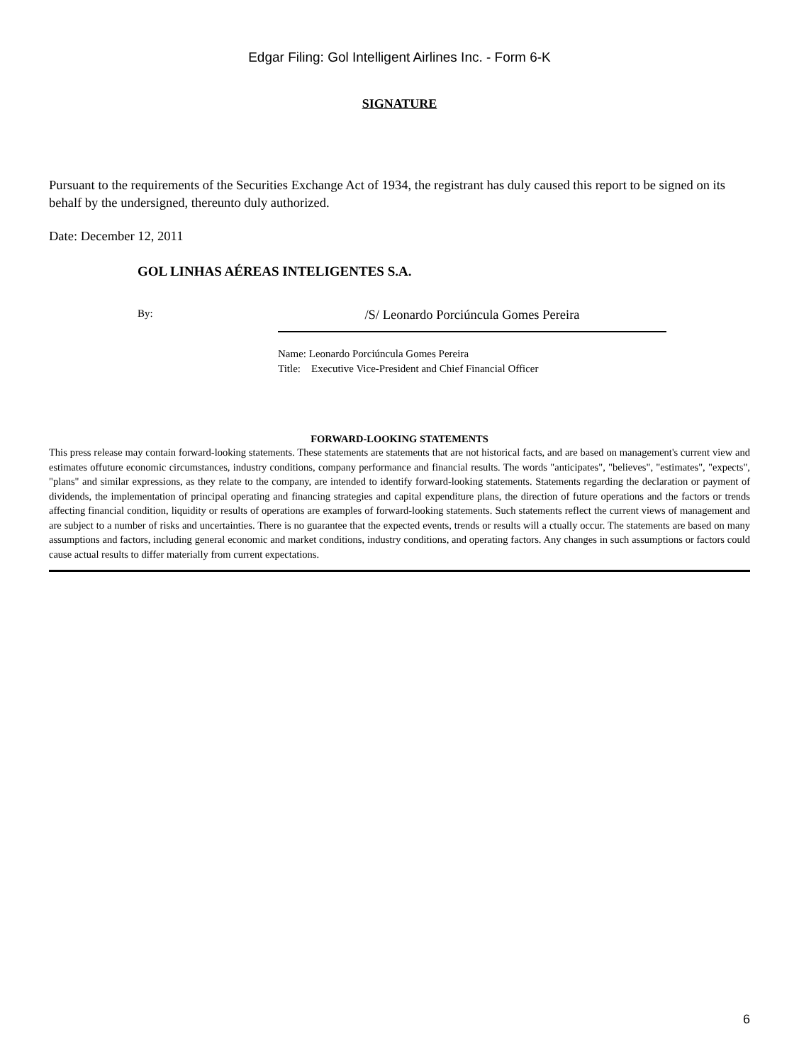Edgar Filing: Gol Intelligent Airlines Inc. - Form 6-K
SIGNATURE
Pursuant to the requirements of the Securities Exchange Act of 1934, the registrant has duly caused this report to be signed on its behalf by the undersigned, thereunto duly authorized.
Date: December 12, 2011
GOL LINHAS AÉREAS INTELIGENTES S.A.
By:
/S/ Leonardo Porciúncula Gomes Pereira
Name: Leonardo Porciúncula Gomes Pereira
Title: Executive Vice-President and Chief Financial Officer
FORWARD-LOOKING STATEMENTS
This press release may contain forward-looking statements. These statements are statements that are not historical facts, and are based on management's current view and estimates offuture economic circumstances, industry conditions, company performance and financial results. The words "anticipates", "believes", "estimates", "expects", "plans" and similar expressions, as they relate to the company, are intended to identify forward-looking statements. Statements regarding the declaration or payment of dividends, the implementation of principal operating and financing strategies and capital expenditure plans, the direction of future operations and the factors or trends affecting financial condition, liquidity or results of operations are examples of forward-looking statements. Such statements reflect the current views of management and are subject to a number of risks and uncertainties. There is no guarantee that the expected events, trends or results will a ctually occur. The statements are based on many assumptions and factors, including general economic and market conditions, industry conditions, and operating factors. Any changes in such assumptions or factors could cause actual results to differ materially from current expectations.
6